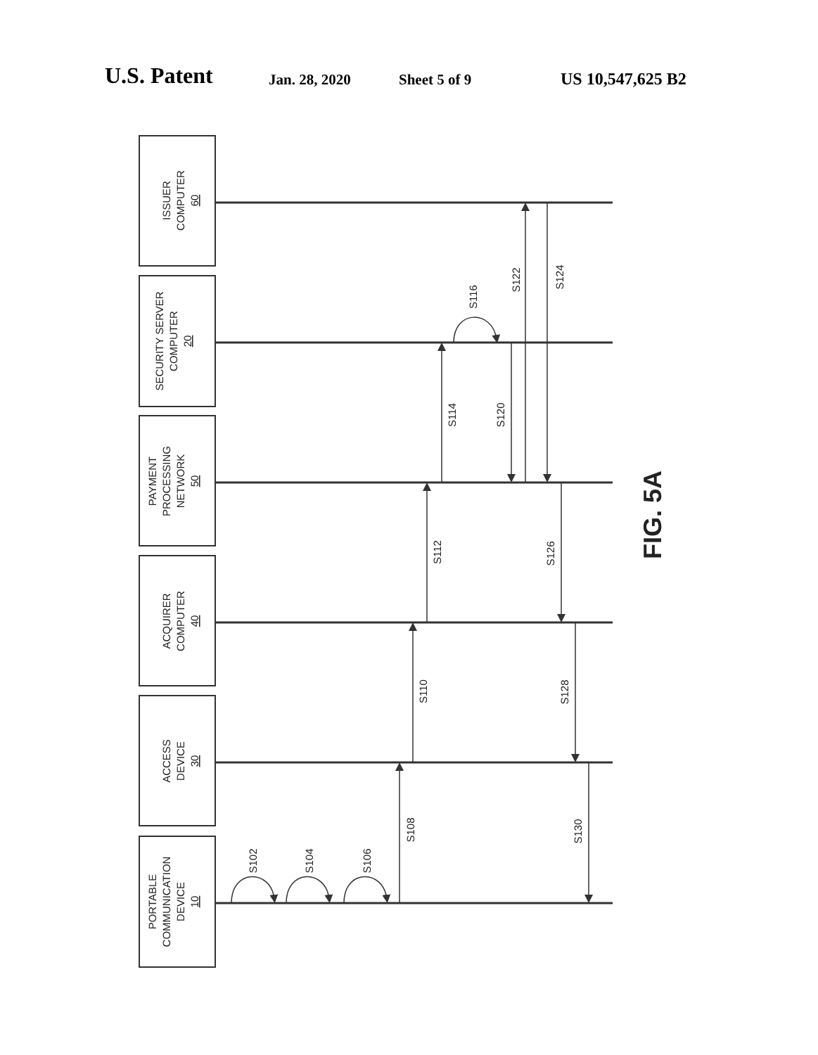U.S. Patent
Jan. 28, 2020
Sheet 5 of 9
US 10,547,625 B2
ISSUER
COMPUTER
60
SECURITY SERVER
COMPUTER
20
PAYMENT
PROCESSING
NETWORK
50
ACQUIRER
COMPUTER
40
ACCESS
DEVICE
30
PORTABLE
COMMUNICATION
DEVICE
10
S102
S104
S106
S108
S110
S112
S114
S116
S120
S122
S124
S126
S128
S130
FIG. 5A